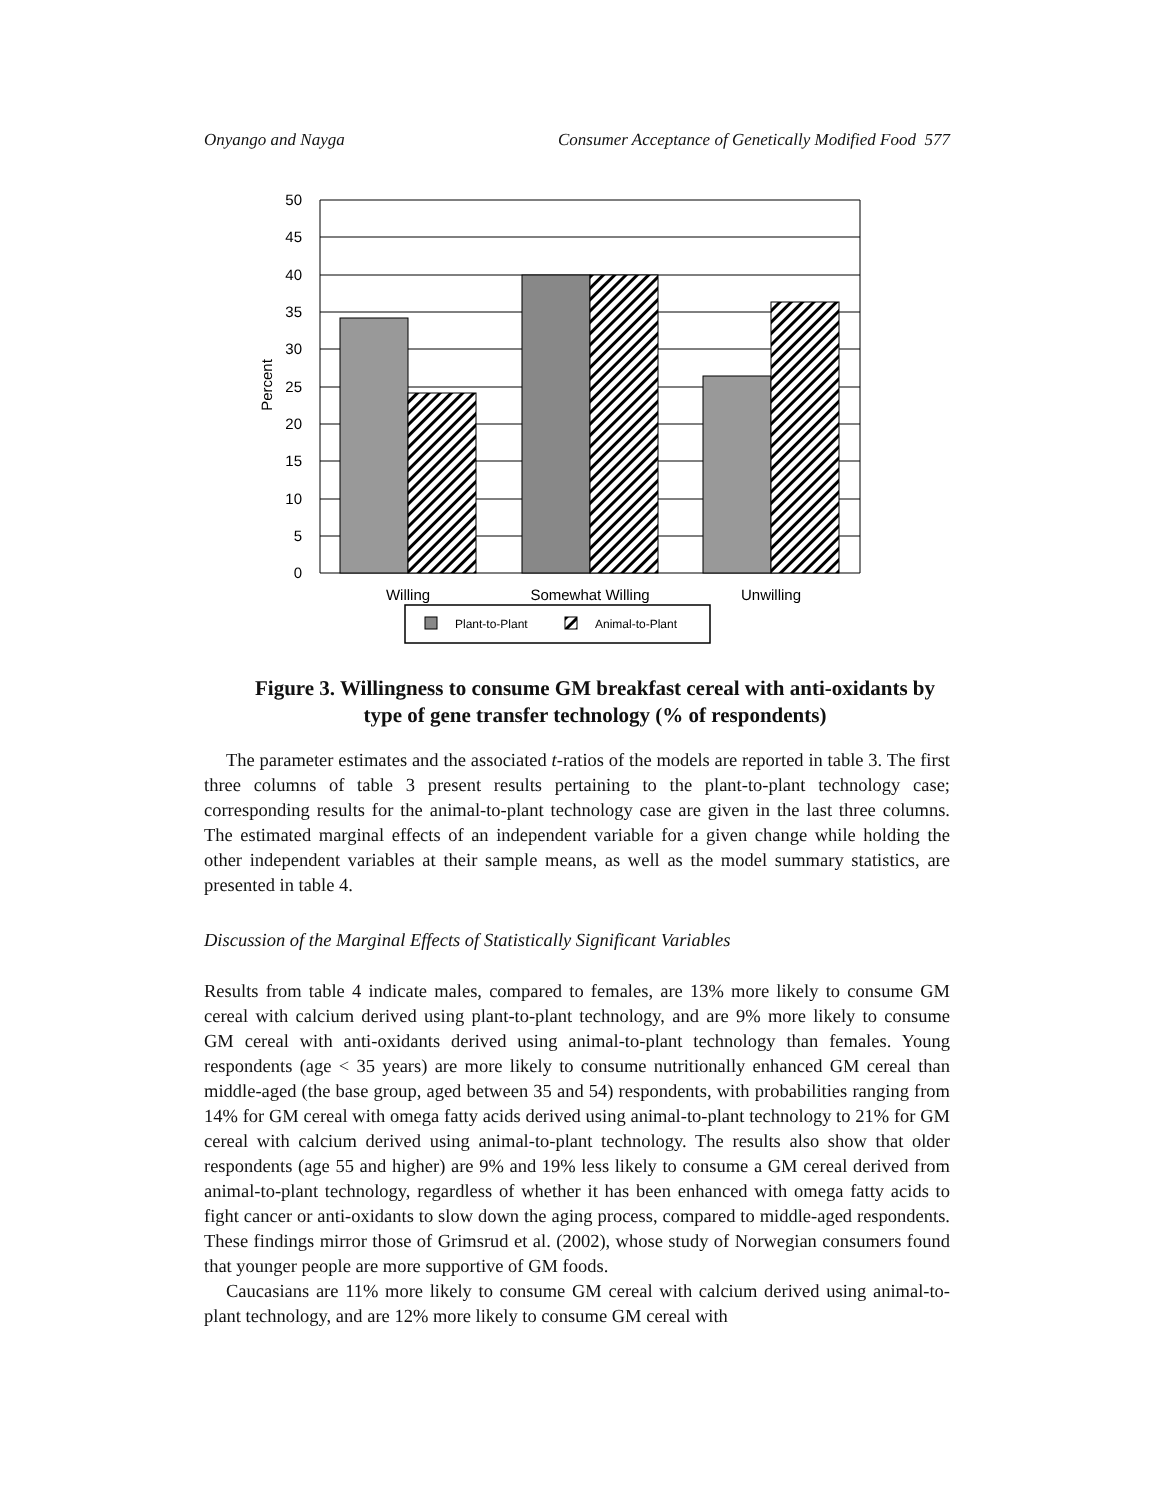Onyango and Nayga Consumer Acceptance of Genetically Modified Food 577
50
45
40
35
30
25
20
15
10
5
0
Percent
Willing
Somewhat Willing
Unwilling
Plant-to-Plant
Animal-to-Plant
Figure 3. Willingness to consume GM breakfast cereal with anti-oxidants by type of gene transfer technology (% of respondents)
The parameter estimates and the associated t-ratios of the models are reported in table 3. The first three columns of table 3 present results pertaining to the plant-to-plant technology case; corresponding results for the animal-to-plant technology case are given in the last three columns. The estimated marginal effects of an independent variable for a given change while holding the other independent variables at their sample means, as well as the model summary statistics, are presented in table 4.
Discussion of the Marginal Effects of Statistically Significant Variables
Results from table 4 indicate males, compared to females, are 13% more likely to consume GM cereal with calcium derived using plant-to-plant technology, and are 9% more likely to consume GM cereal with anti-oxidants derived using animal-to-plant technology than females. Young respondents (age < 35 years) are more likely to consume nutritionally enhanced GM cereal than middle-aged (the base group, aged between 35 and 54) respondents, with probabilities ranging from 14% for GM cereal with omega fatty acids derived using animal-to-plant technology to 21% for GM cereal with calcium derived using animal-to-plant technology. The results also show that older respondents (age 55 and higher) are 9% and 19% less likely to consume a GM cereal derived from animal-to-plant technology, regardless of whether it has been enhanced with omega fatty acids to fight cancer or anti-oxidants to slow down the aging process, compared to middle-aged respondents. These findings mirror those of Grimsrud et al. (2002), whose study of Norwegian consumers found that younger people are more supportive of GM foods.
Caucasians are 11% more likely to consume GM cereal with calcium derived using animal-to-plant technology, and are 12% more likely to consume GM cereal with